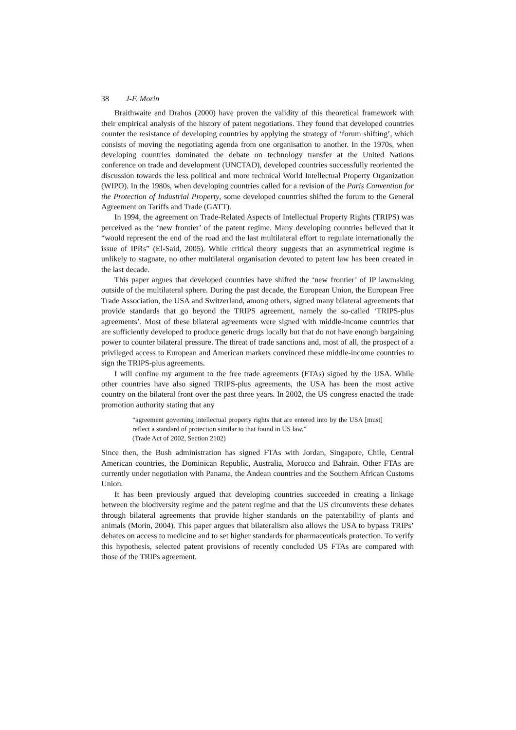38 J-F. Morin
Braithwaite and Drahos (2000) have proven the validity of this theoretical framework with their empirical analysis of the history of patent negotiations. They found that developed countries counter the resistance of developing countries by applying the strategy of ‘forum shifting’, which consists of moving the negotiating agenda from one organisation to another. In the 1970s, when developing countries dominated the debate on technology transfer at the United Nations conference on trade and development (UNCTAD), developed countries successfully reoriented the discussion towards the less political and more technical World Intellectual Property Organization (WIPO). In the 1980s, when developing countries called for a revision of the Paris Convention for the Protection of Industrial Property, some developed countries shifted the forum to the General Agreement on Tariffs and Trade (GATT).
In 1994, the agreement on Trade-Related Aspects of Intellectual Property Rights (TRIPS) was perceived as the ‘new frontier’ of the patent regime. Many developing countries believed that it “would represent the end of the road and the last multilateral effort to regulate internationally the issue of IPRs” (El-Said, 2005). While critical theory suggests that an asymmetrical regime is unlikely to stagnate, no other multilateral organisation devoted to patent law has been created in the last decade.
This paper argues that developed countries have shifted the ‘new frontier’ of IP lawmaking outside of the multilateral sphere. During the past decade, the European Union, the European Free Trade Association, the USA and Switzerland, among others, signed many bilateral agreements that provide standards that go beyond the TRIPS agreement, namely the so-called ‘TRIPS-plus agreements’. Most of these bilateral agreements were signed with middle-income countries that are sufficiently developed to produce generic drugs locally but that do not have enough bargaining power to counter bilateral pressure. The threat of trade sanctions and, most of all, the prospect of a privileged access to European and American markets convinced these middle-income countries to sign the TRIPS-plus agreements.
I will confine my argument to the free trade agreements (FTAs) signed by the USA. While other countries have also signed TRIPS-plus agreements, the USA has been the most active country on the bilateral front over the past three years. In 2002, the US congress enacted the trade promotion authority stating that any
“agreement governing intellectual property rights that are entered into by the USA [must] reflect a standard of protection similar to that found in US law.”
(Trade Act of 2002, Section 2102)
Since then, the Bush administration has signed FTAs with Jordan, Singapore, Chile, Central American countries, the Dominican Republic, Australia, Morocco and Bahrain. Other FTAs are currently under negotiation with Panama, the Andean countries and the Southern African Customs Union.
It has been previously argued that developing countries succeeded in creating a linkage between the biodiversity regime and the patent regime and that the US circumvents these debates through bilateral agreements that provide higher standards on the patentability of plants and animals (Morin, 2004). This paper argues that bilateralism also allows the USA to bypass TRIPs’ debates on access to medicine and to set higher standards for pharmaceuticals protection. To verify this hypothesis, selected patent provisions of recently concluded US FTAs are compared with those of the TRIPs agreement.